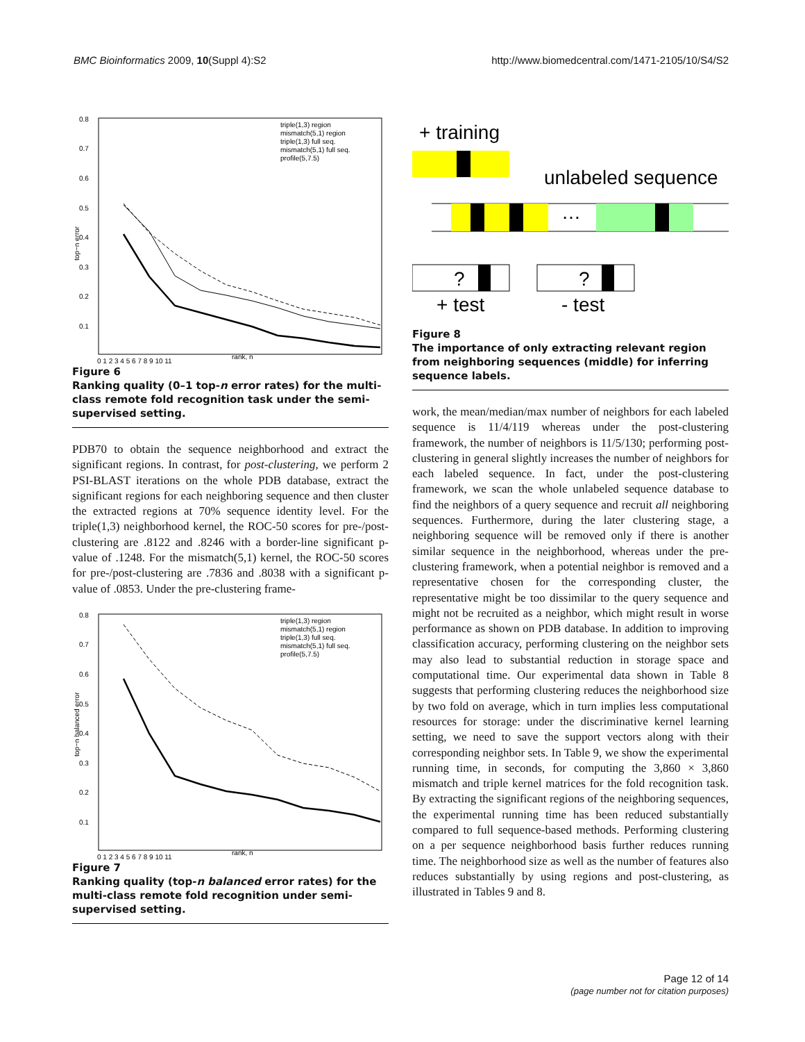BMC Bioinformatics 2009, 10(Suppl 4):S2 http://www.biomedcentral.com/1471-2105/10/S4/S2
0.8
0.7
0.6
0.5
0.4
0.3
0.2
0.1
0 1 2 3 4 5 6 7 8 9 10 11
rank, n
top−n error
triple(1,3) region
mismatch(5,1) region
triple(1,3) full seq.
mismatch(5,1) full seq.
profile(5,7.5)
Figure 6
Ranking quality (0–1 top-n error rates) for the multi-class remote fold recognition task under the semi-supervised setting.
PDB70 to obtain the sequence neighborhood and extract the significant regions. In contrast, for post-clustering, we perform 2 PSI-BLAST iterations on the whole PDB database, extract the significant regions for each neighboring sequence and then cluster the extracted regions at 70% sequence identity level. For the triple(1,3) neighborhood kernel, the ROC-50 scores for pre-/post- clustering are .8122 and .8246 with a border-line significant p-value of .1248. For the mismatch(5,1) kernel, the ROC-50 scores for pre-/post-clustering are .7836 and .8038 with a significant p-value of .0853. Under the pre-clustering frame-
0.8
0.7
0.6
0.5
0.4
0.3
0.2
0.1
0 1 2 3 4 5 6 7 8 9 10 11
rank, n
top−n balanced error
triple(1,3) region
mismatch(5,1) region
triple(1,3) full seq.
mismatch(5,1) full seq.
profile(5,7.5)
Figure 7
Ranking quality (top-n balanced error rates) for the multi-class remote fold recognition under semi-supervised setting.
+ training
unlabeled sequence
…
?
?
+ test
- test
Figure 8
The importance of only extracting relevant region from neighboring sequences (middle) for inferring sequence labels.
work, the mean/median/max number of neighbors for each labeled sequence is 11/4/119 whereas under the post-clustering framework, the number of neighbors is 11/5/130; performing post-clustering in general slightly increases the number of neighbors for each labeled sequence. In fact, under the post-clustering framework, we scan the whole unlabeled sequence database to find the neighbors of a query sequence and recruit all neighboring sequences. Furthermore, during the later clustering stage, a neighboring sequence will be removed only if there is another similar sequence in the neighborhood, whereas under the pre-clustering framework, when a potential neighbor is removed and a representative chosen for the corresponding cluster, the representative might be too dissimilar to the query sequence and might not be recruited as a neighbor, which might result in worse performance as shown on PDB database. In addition to improving classification accuracy, performing clustering on the neighbor sets may also lead to substantial reduction in storage space and computational time. Our experimental data shown in Table 8 suggests that performing clustering reduces the neighborhood size by two fold on average, which in turn implies less computational resources for storage: under the discriminative kernel learning setting, we need to save the support vectors along with their corresponding neighbor sets. In Table 9, we show the experimental running time, in seconds, for computing the 3,860 × 3,860 mismatch and triple kernel matrices for the fold recognition task. By extracting the significant regions of the neighboring sequences, the experimental running time has been reduced substantially compared to full sequence-based methods. Performing clustering on a per sequence neighborhood basis further reduces running time. The neighborhood size as well as the number of features also reduces substantially by using regions and post-clustering, as illustrated in Tables 9 and 8.
Page 12 of 14
(page number not for citation purposes)